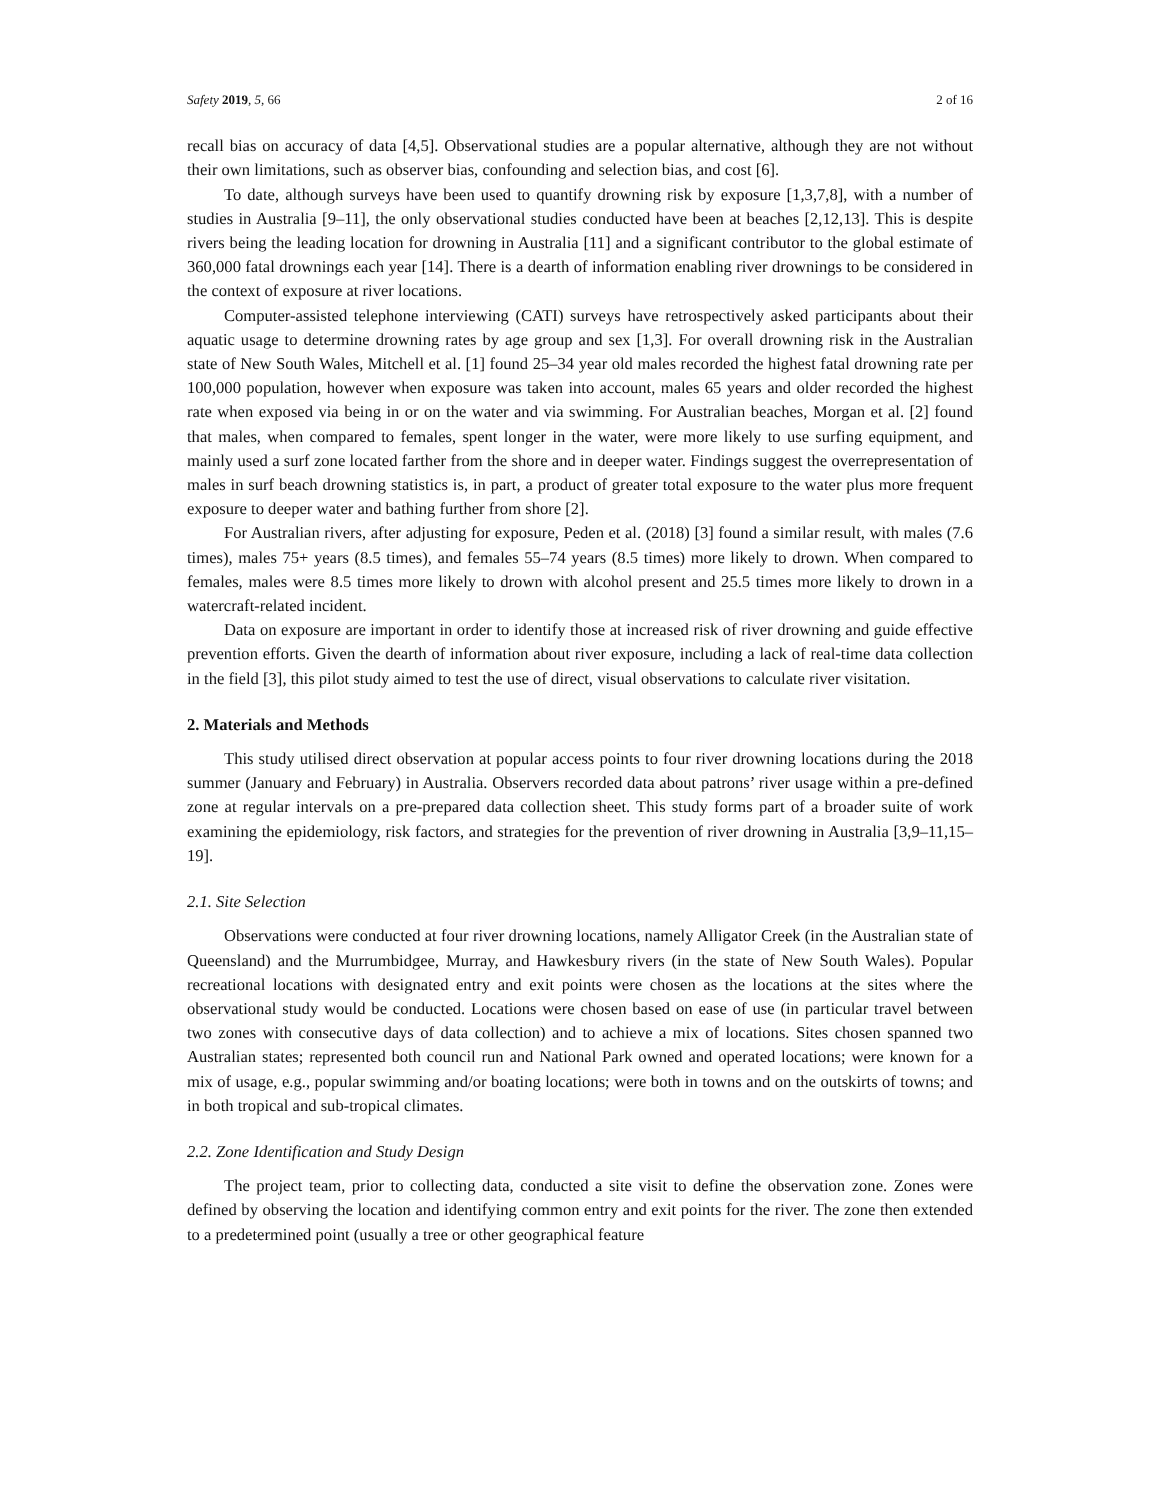Safety 2019, 5, 66 2 of 16
recall bias on accuracy of data [4,5]. Observational studies are a popular alternative, although they are not without their own limitations, such as observer bias, confounding and selection bias, and cost [6].
To date, although surveys have been used to quantify drowning risk by exposure [1,3,7,8], with a number of studies in Australia [9–11], the only observational studies conducted have been at beaches [2,12,13]. This is despite rivers being the leading location for drowning in Australia [11] and a significant contributor to the global estimate of 360,000 fatal drownings each year [14]. There is a dearth of information enabling river drownings to be considered in the context of exposure at river locations.
Computer-assisted telephone interviewing (CATI) surveys have retrospectively asked participants about their aquatic usage to determine drowning rates by age group and sex [1,3]. For overall drowning risk in the Australian state of New South Wales, Mitchell et al. [1] found 25–34 year old males recorded the highest fatal drowning rate per 100,000 population, however when exposure was taken into account, males 65 years and older recorded the highest rate when exposed via being in or on the water and via swimming. For Australian beaches, Morgan et al. [2] found that males, when compared to females, spent longer in the water, were more likely to use surfing equipment, and mainly used a surf zone located farther from the shore and in deeper water. Findings suggest the overrepresentation of males in surf beach drowning statistics is, in part, a product of greater total exposure to the water plus more frequent exposure to deeper water and bathing further from shore [2].
For Australian rivers, after adjusting for exposure, Peden et al. (2018) [3] found a similar result, with males (7.6 times), males 75+ years (8.5 times), and females 55–74 years (8.5 times) more likely to drown. When compared to females, males were 8.5 times more likely to drown with alcohol present and 25.5 times more likely to drown in a watercraft-related incident.
Data on exposure are important in order to identify those at increased risk of river drowning and guide effective prevention efforts. Given the dearth of information about river exposure, including a lack of real-time data collection in the field [3], this pilot study aimed to test the use of direct, visual observations to calculate river visitation.
2. Materials and Methods
This study utilised direct observation at popular access points to four river drowning locations during the 2018 summer (January and February) in Australia. Observers recorded data about patrons’ river usage within a pre-defined zone at regular intervals on a pre-prepared data collection sheet. This study forms part of a broader suite of work examining the epidemiology, risk factors, and strategies for the prevention of river drowning in Australia [3,9–11,15–19].
2.1. Site Selection
Observations were conducted at four river drowning locations, namely Alligator Creek (in the Australian state of Queensland) and the Murrumbidgee, Murray, and Hawkesbury rivers (in the state of New South Wales). Popular recreational locations with designated entry and exit points were chosen as the locations at the sites where the observational study would be conducted. Locations were chosen based on ease of use (in particular travel between two zones with consecutive days of data collection) and to achieve a mix of locations. Sites chosen spanned two Australian states; represented both council run and National Park owned and operated locations; were known for a mix of usage, e.g., popular swimming and/or boating locations; were both in towns and on the outskirts of towns; and in both tropical and sub-tropical climates.
2.2. Zone Identification and Study Design
The project team, prior to collecting data, conducted a site visit to define the observation zone. Zones were defined by observing the location and identifying common entry and exit points for the river. The zone then extended to a predetermined point (usually a tree or other geographical feature